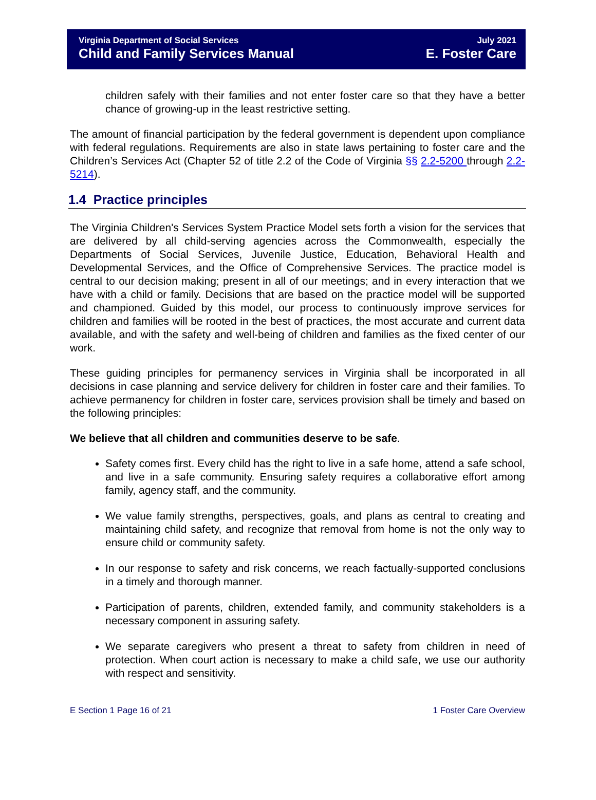Virginia Department of Social Services
Child and Family Services Manual
July 2021
E. Foster Care
children safely with their families and not enter foster care so that they have a better chance of growing-up in the least restrictive setting.
The amount of financial participation by the federal government is dependent upon compliance with federal regulations. Requirements are also in state laws pertaining to foster care and the Children’s Services Act (Chapter 52 of title 2.2 of the Code of Virginia §§ 2.2-5200 through 2.2-5214).
1.4 Practice principles
The Virginia Children's Services System Practice Model sets forth a vision for the services that are delivered by all child-serving agencies across the Commonwealth, especially the Departments of Social Services, Juvenile Justice, Education, Behavioral Health and Developmental Services, and the Office of Comprehensive Services. The practice model is central to our decision making; present in all of our meetings; and in every interaction that we have with a child or family. Decisions that are based on the practice model will be supported and championed. Guided by this model, our process to continuously improve services for children and families will be rooted in the best of practices, the most accurate and current data available, and with the safety and well-being of children and families as the fixed center of our work.
These guiding principles for permanency services in Virginia shall be incorporated in all decisions in case planning and service delivery for children in foster care and their families. To achieve permanency for children in foster care, services provision shall be timely and based on the following principles:
We believe that all children and communities deserve to be safe.
Safety comes first. Every child has the right to live in a safe home, attend a safe school, and live in a safe community. Ensuring safety requires a collaborative effort among family, agency staff, and the community.
We value family strengths, perspectives, goals, and plans as central to creating and maintaining child safety, and recognize that removal from home is not the only way to ensure child or community safety.
In our response to safety and risk concerns, we reach factually-supported conclusions in a timely and thorough manner.
Participation of parents, children, extended family, and community stakeholders is a necessary component in assuring safety.
We separate caregivers who present a threat to safety from children in need of protection. When court action is necessary to make a child safe, we use our authority with respect and sensitivity.
E Section 1 Page 16 of 21 1 Foster Care Overview